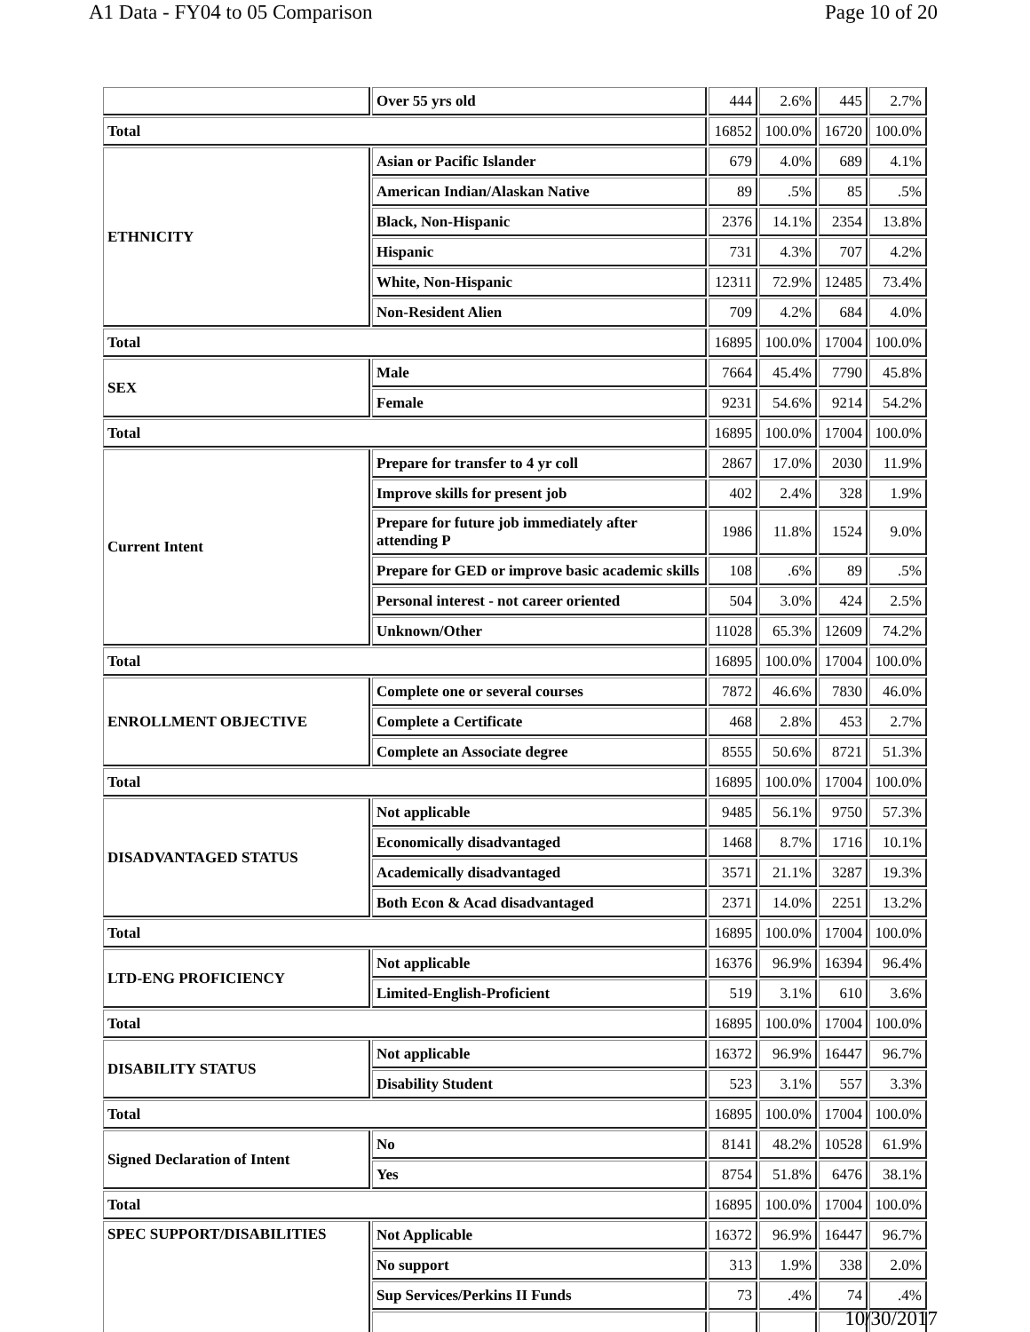A1 Data - FY04 to 05 Comparison Page 10 of 20
| | Over 55 yrs old | 444 | 2.6% | 445 | 2.7% |
| Total | | 16852 | 100.0% | 16720 | 100.0% |
| ETHNICITY | Asian or Pacific Islander | 679 | 4.0% | 689 | 4.1% |
| | American Indian/Alaskan Native | 89 | .5% | 85 | .5% |
| | Black, Non-Hispanic | 2376 | 14.1% | 2354 | 13.8% |
| | Hispanic | 731 | 4.3% | 707 | 4.2% |
| | White, Non-Hispanic | 12311 | 72.9% | 12485 | 73.4% |
| | Non-Resident Alien | 709 | 4.2% | 684 | 4.0% |
| Total | | 16895 | 100.0% | 17004 | 100.0% |
| SEX | Male | 7664 | 45.4% | 7790 | 45.8% |
| | Female | 9231 | 54.6% | 9214 | 54.2% |
| Total | | 16895 | 100.0% | 17004 | 100.0% |
| Current Intent | Prepare for transfer to 4 yr coll | 2867 | 17.0% | 2030 | 11.9% |
| | Improve skills for present job | 402 | 2.4% | 328 | 1.9% |
| | Prepare for future job immediately after attending P | 1986 | 11.8% | 1524 | 9.0% |
| | Prepare for GED or improve basic academic skills | 108 | .6% | 89 | .5% |
| | Personal interest - not career oriented | 504 | 3.0% | 424 | 2.5% |
| | Unknown/Other | 11028 | 65.3% | 12609 | 74.2% |
| Total | | 16895 | 100.0% | 17004 | 100.0% |
| ENROLLMENT OBJECTIVE | Complete one or several courses | 7872 | 46.6% | 7830 | 46.0% |
| | Complete a Certificate | 468 | 2.8% | 453 | 2.7% |
| | Complete an Associate degree | 8555 | 50.6% | 8721 | 51.3% |
| Total | | 16895 | 100.0% | 17004 | 100.0% |
| DISADVANTAGED STATUS | Not applicable | 9485 | 56.1% | 9750 | 57.3% |
| | Economically disadvantaged | 1468 | 8.7% | 1716 | 10.1% |
| | Academically disadvantaged | 3571 | 21.1% | 3287 | 19.3% |
| | Both Econ & Acad disadvantaged | 2371 | 14.0% | 2251 | 13.2% |
| Total | | 16895 | 100.0% | 17004 | 100.0% |
| LTD-ENG PROFICIENCY | Not applicable | 16376 | 96.9% | 16394 | 96.4% |
| | Limited-English-Proficient | 519 | 3.1% | 610 | 3.6% |
| Total | | 16895 | 100.0% | 17004 | 100.0% |
| DISABILITY STATUS | Not applicable | 16372 | 96.9% | 16447 | 96.7% |
| | Disability Student | 523 | 3.1% | 557 | 3.3% |
| Total | | 16895 | 100.0% | 17004 | 100.0% |
| Signed Declaration of Intent | No | 8141 | 48.2% | 10528 | 61.9% |
| | Yes | 8754 | 51.8% | 6476 | 38.1% |
| Total | | 16895 | 100.0% | 17004 | 100.0% |
| SPEC SUPPORT/DISABILITIES | Not Applicable | 16372 | 96.9% | 16447 | 96.7% |
| | No support | 313 | 1.9% | 338 | 2.0% |
| | Sup Services/Perkins II Funds | 73 | .4% | 74 | .4% |
10/30/2017